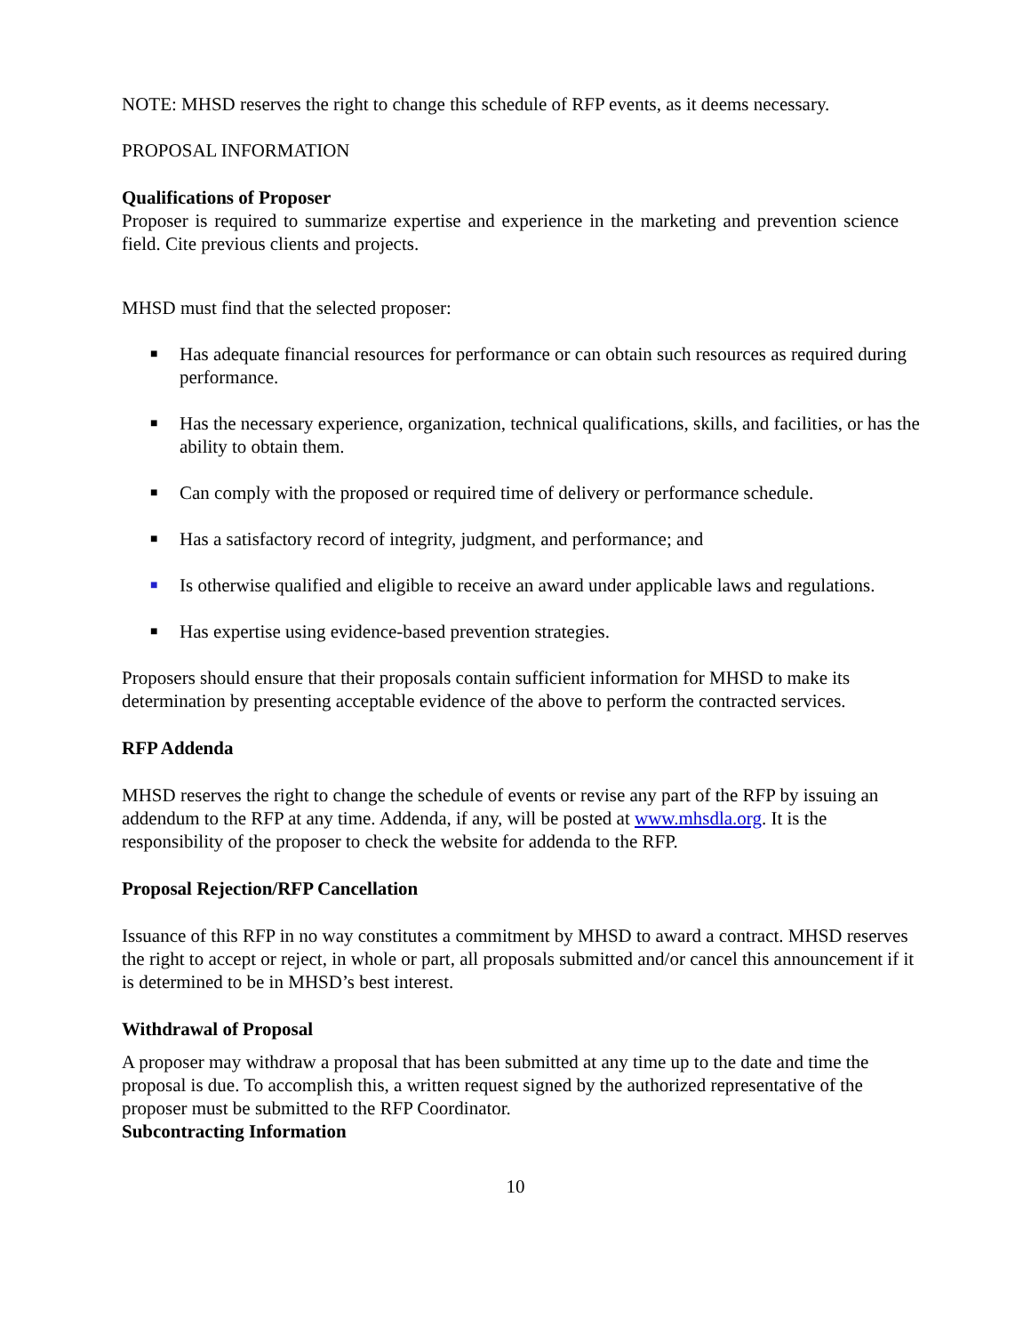NOTE: MHSD reserves the right to change this schedule of RFP events, as it deems necessary.
PROPOSAL INFORMATION
Qualifications of Proposer
Proposer is required to summarize expertise and experience in the marketing and prevention science field. Cite previous clients and projects.
MHSD must find that the selected proposer:
■ Has adequate financial resources for performance or can obtain such resources as required during performance.
■ Has the necessary experience, organization, technical qualifications, skills, and facilities, or has the ability to obtain them.
■ Can comply with the proposed or required time of delivery or performance schedule.
■ Has a satisfactory record of integrity, judgment, and performance; and
■ Is otherwise qualified and eligible to receive an award under applicable laws and regulations.
■ Has expertise using evidence-based prevention strategies.
Proposers should ensure that their proposals contain sufficient information for MHSD to make its determination by presenting acceptable evidence of the above to perform the contracted services.
RFP Addenda
MHSD reserves the right to change the schedule of events or revise any part of the RFP by issuing an addendum to the RFP at any time. Addenda, if any, will be posted at www.mhsdla.org. It is the responsibility of the proposer to check the website for addenda to the RFP.
Proposal Rejection/RFP Cancellation
Issuance of this RFP in no way constitutes a commitment by MHSD to award a contract. MHSD reserves the right to accept or reject, in whole or part, all proposals submitted and/or cancel this announcement if it is determined to be in MHSD’s best interest.
Withdrawal of Proposal
A proposer may withdraw a proposal that has been submitted at any time up to the date and time the proposal is due. To accomplish this, a written request signed by the authorized representative of the proposer must be submitted to the RFP Coordinator.
Subcontracting Information
10